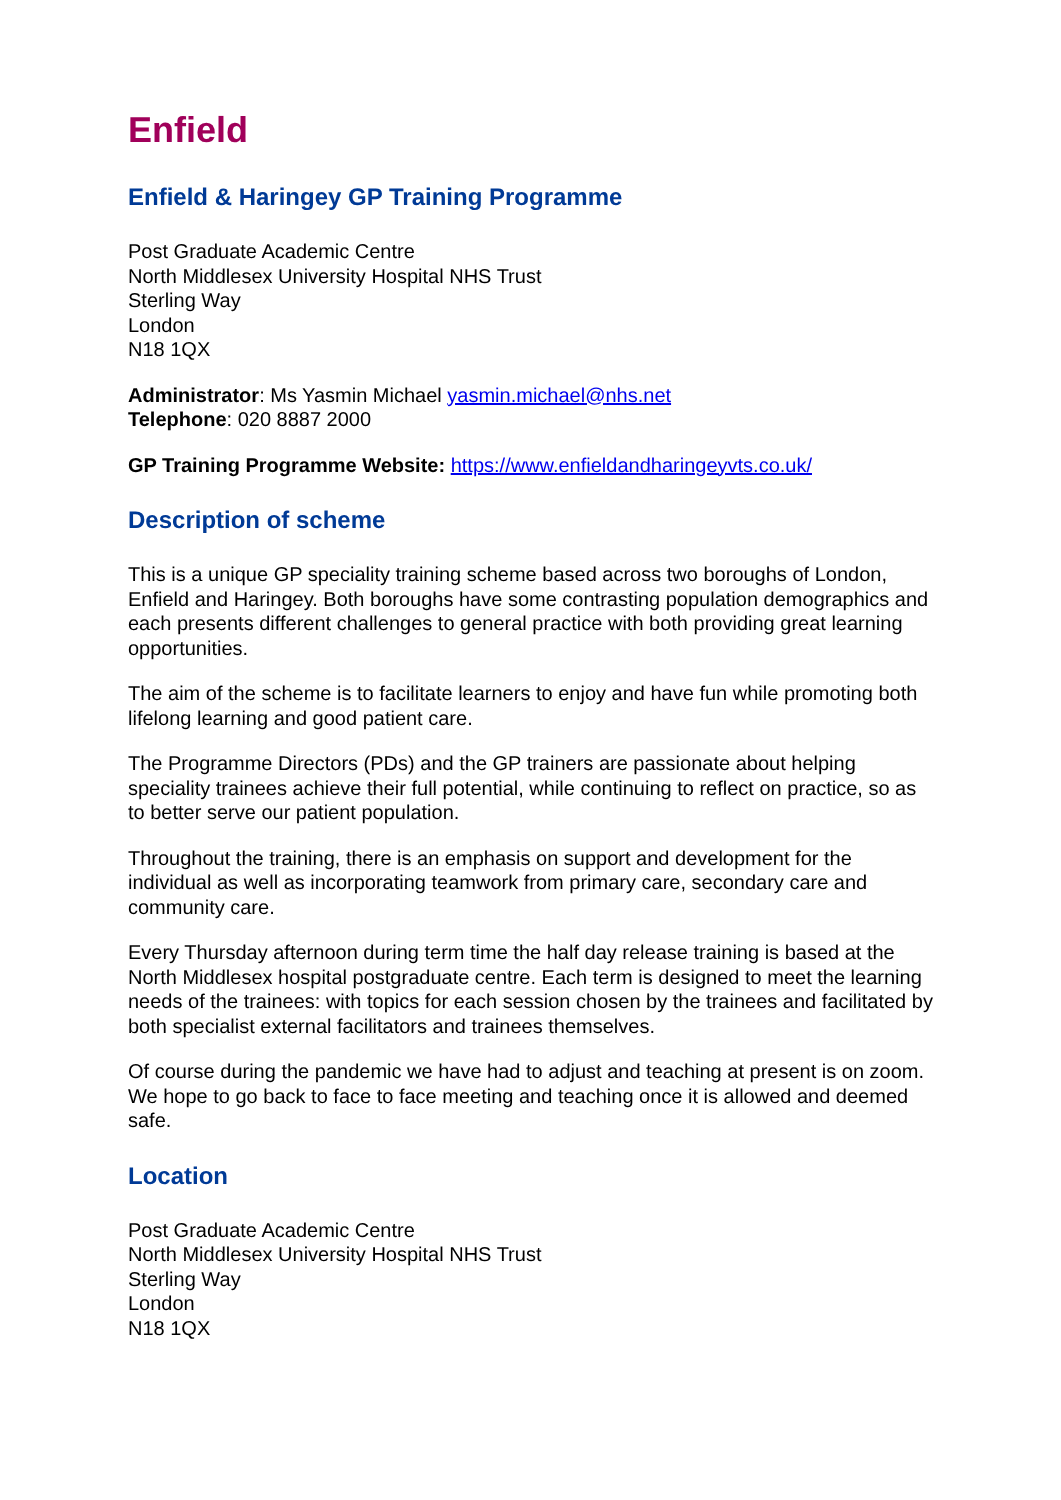Enfield
Enfield & Haringey GP Training Programme
Post Graduate Academic Centre
North Middlesex University Hospital NHS Trust
Sterling Way
London
N18 1QX
Administrator: Ms Yasmin Michael yasmin.michael@nhs.net
Telephone: 020 8887 2000
GP Training Programme Website: https://www.enfieldandharingeyvts.co.uk/
Description of scheme
This is a unique GP speciality training scheme based across two boroughs of London, Enfield and Haringey. Both boroughs have some contrasting population demographics and each presents different challenges to general practice with both providing great learning opportunities.
The aim of the scheme is to facilitate learners to enjoy and have fun while promoting both lifelong learning and good patient care.
The Programme Directors (PDs) and the GP trainers are passionate about helping speciality trainees achieve their full potential, while continuing to reflect on practice, so as to better serve our patient population.
Throughout the training, there is an emphasis on support and development for the individual as well as incorporating teamwork from primary care, secondary care and community care.
Every Thursday afternoon during term time the half day release training is based at the North Middlesex hospital postgraduate centre. Each term is designed to meet the learning needs of the trainees: with topics for each session chosen by the trainees and facilitated by both specialist external facilitators and trainees themselves.
Of course during the pandemic we have had to adjust and teaching at present is on zoom. We hope to go back to face to face meeting and teaching once it is allowed and deemed safe.
Location
Post Graduate Academic Centre
North Middlesex University Hospital NHS Trust
Sterling Way
London
N18 1QX